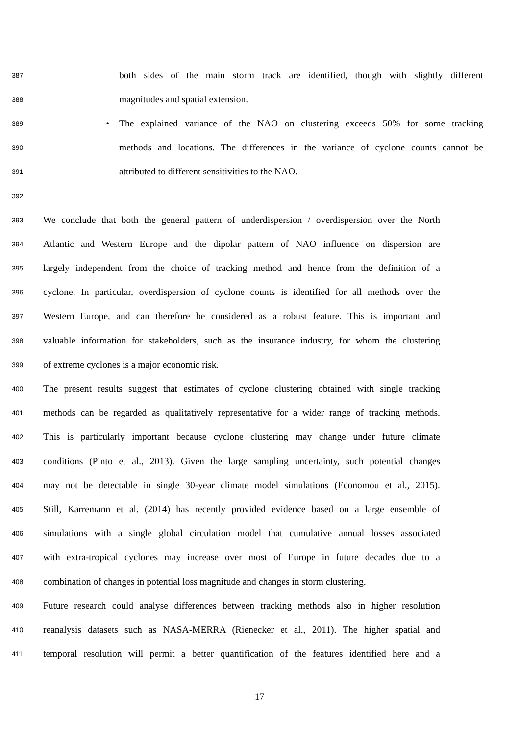387 both sides of the main storm track are identified, though with slightly different
388 magnitudes and spatial extension.
389 • The explained variance of the NAO on clustering exceeds 50% for some tracking
390 methods and locations. The differences in the variance of cyclone counts cannot be
391 attributed to different sensitivities to the NAO.
392
393 We conclude that both the general pattern of underdispersion / overdispersion over the North
394 Atlantic and Western Europe and the dipolar pattern of NAO influence on dispersion are
395 largely independent from the choice of tracking method and hence from the definition of a
396 cyclone. In particular, overdispersion of cyclone counts is identified for all methods over the
397 Western Europe, and can therefore be considered as a robust feature. This is important and
398 valuable information for stakeholders, such as the insurance industry, for whom the clustering
399 of extreme cyclones is a major economic risk.
400 The present results suggest that estimates of cyclone clustering obtained with single tracking
401 methods can be regarded as qualitatively representative for a wider range of tracking methods.
402 This is particularly important because cyclone clustering may change under future climate
403 conditions (Pinto et al., 2013). Given the large sampling uncertainty, such potential changes
404 may not be detectable in single 30-year climate model simulations (Economou et al., 2015).
405 Still, Karremann et al. (2014) has recently provided evidence based on a large ensemble of
406 simulations with a single global circulation model that cumulative annual losses associated
407 with extra-tropical cyclones may increase over most of Europe in future decades due to a
408 combination of changes in potential loss magnitude and changes in storm clustering.
409 Future research could analyse differences between tracking methods also in higher resolution
410 reanalysis datasets such as NASA-MERRA (Rienecker et al., 2011). The higher spatial and
411 temporal resolution will permit a better quantification of the features identified here and a
17